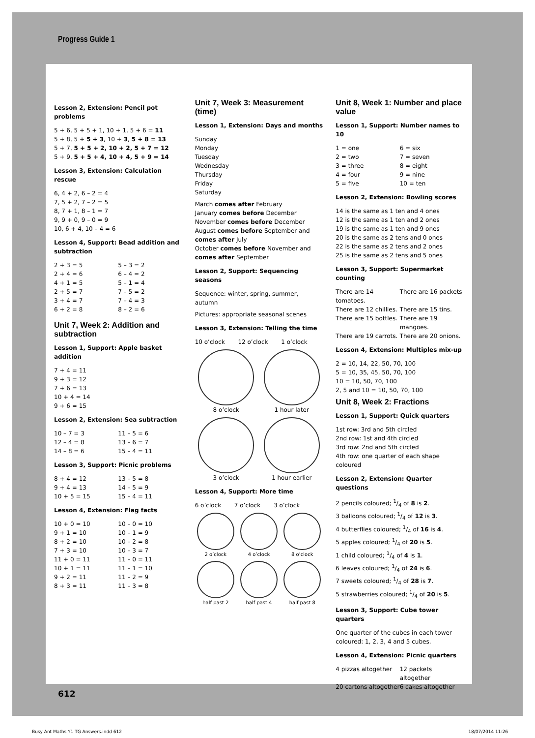Progress Guide 1
Lesson 2, Extension: Pencil pot problems
5 + 6, 5 + 5 + 1, 10 + 1, 5 + 6 = 11
5 + 8, 5 + 5 + 3, 10 + 3, 5 + 8 = 13
5 + 7, 5 + 5 + 2, 10 + 2, 5 + 7 = 12
5 + 9, 5 + 5 + 4, 10 + 4, 5 + 9 = 14
Lesson 3, Extension: Calculation rescue
6, 4 + 2, 6 – 2 = 4
7, 5 + 2, 7 – 2 = 5
8, 7 + 1, 8 – 1 = 7
9, 9 + 0, 9 – 0 = 9
10, 6 + 4, 10 – 4 = 6
Lesson 4, Support: Bead addition and subtraction
2 + 3 = 5 5 – 3 = 2 2 + 4 = 6 6 – 4 = 2 4 + 1 = 5 5 – 1 = 4 2 + 5 = 7 7 – 5 = 2 3 + 4 = 7 7 – 4 = 3 6 + 2 = 8 8 – 2 = 6
Unit 7, Week 2: Addition and subtraction
Lesson 1, Support: Apple basket addition
7 + 4 = 11
9 + 3 = 12
7 + 6 = 13
10 + 4 = 14
9 + 6 = 15
Lesson 2, Extension: Sea subtraction
10 – 7 = 3 11 – 5 = 6 12 – 4 = 8 13 – 6 = 7 14 – 8 = 6 15 – 4 = 11
Lesson 3, Support: Picnic problems
8 + 4 = 12 13 – 5 = 8 9 + 4 = 13 14 – 5 = 9 10 + 5 = 15 15 – 4 = 11
Lesson 4, Extension: Flag facts
10 + 0 = 10 10 – 0 = 10 9 + 1 = 10 10 – 1 = 9 8 + 2 = 10 10 – 2 = 8 7 + 3 = 10 10 – 3 = 7 11 + 0 = 11 11 – 0 = 11 10 + 1 = 11 11 – 1 = 10 9 + 2 = 11 11 – 2 = 9 8 + 3 = 11 11 – 3 = 8
Unit 7, Week 3: Measurement (time)
Lesson 1, Extension: Days and months
Sunday
Monday
Tuesday
Wednesday
Thursday
Friday
Saturday
March comes after February
January comes before December
November comes before December
August comes before September and comes after July
October comes before November and comes after September
Lesson 2, Support: Sequencing seasons
Sequence: winter, spring, summer, autumn
Pictures: appropriate seasonal scenes
Lesson 3, Extension: Telling the time
10 o’clock 12 o’clock 1 o’clock
8 o’clock
1 hour later
3 o’clock
1 hour earlier
Lesson 4, Support: More time
6 o’clock 7 o’clock 3 o’clock
2 o’clock
4 o’clock
8 o’clock
half past 2
half past 4
half past 8
Unit 8, Week 1: Number and place value
Lesson 1, Support: Number names to 10
1 = one 6 = six 2 = two 7 = seven 3 = three 8 = eight 4 = four 9 = nine 5 = five 10 = ten
Lesson 2, Extension: Bowling scores
14 is the same as 1 ten and 4 ones
12 is the same as 1 ten and 2 ones
19 is the same as 1 ten and 9 ones
20 is the same as 2 tens and 0 ones
22 is the same as 2 tens and 2 ones
25 is the same as 2 tens and 5 ones
Lesson 3, Support: Supermarket counting
There are 14 tomatoes. There are 16 packets There are 12 chillies. There are 15 tins. There are 15 bottles. There are 19 mangoes. There are 19 carrots. There are 20 onions.
Lesson 4, Extension: Multiples mix-up
2 = 10, 14, 22, 50, 70, 100
5 = 10, 35, 45, 50, 70, 100
10 = 10, 50, 70, 100
2, 5 and 10 = 10, 50, 70, 100
Unit 8, Week 2: Fractions
Lesson 1, Support: Quick quarters
1st row: 3rd and 5th circled
2nd row: 1st and 4th circled
3rd row: 2nd and 5th circled
4th row: one quarter of each shape coloured
Lesson 2, Extension: Quarter questions
2 pencils coloured; 1/4 of 8 is 2.
3 balloons coloured; 1/4 of 12 is 3.
4 butterflies coloured; 1/4 of 16 is 4.
5 apples coloured; 1/4 of 20 is 5.
1 child coloured; 1/4 of 4 is 1.
6 leaves coloured; 1/4 of 24 is 6.
7 sweets coloured; 1/4 of 28 is 7.
5 strawberries coloured; 1/4 of 20 is 5.
Lesson 3, Support: Cube tower quarters
One quarter of the cubes in each tower coloured: 1, 2, 3, 4 and 5 cubes.
Lesson 4, Extension: Picnic quarters
4 pizzas altogether 12 packets altogether 20 cartons altogether 6 cakes altogether
612
Busy Ant Maths Y1 TG Answers.indd 612 18/07/2014 11:26